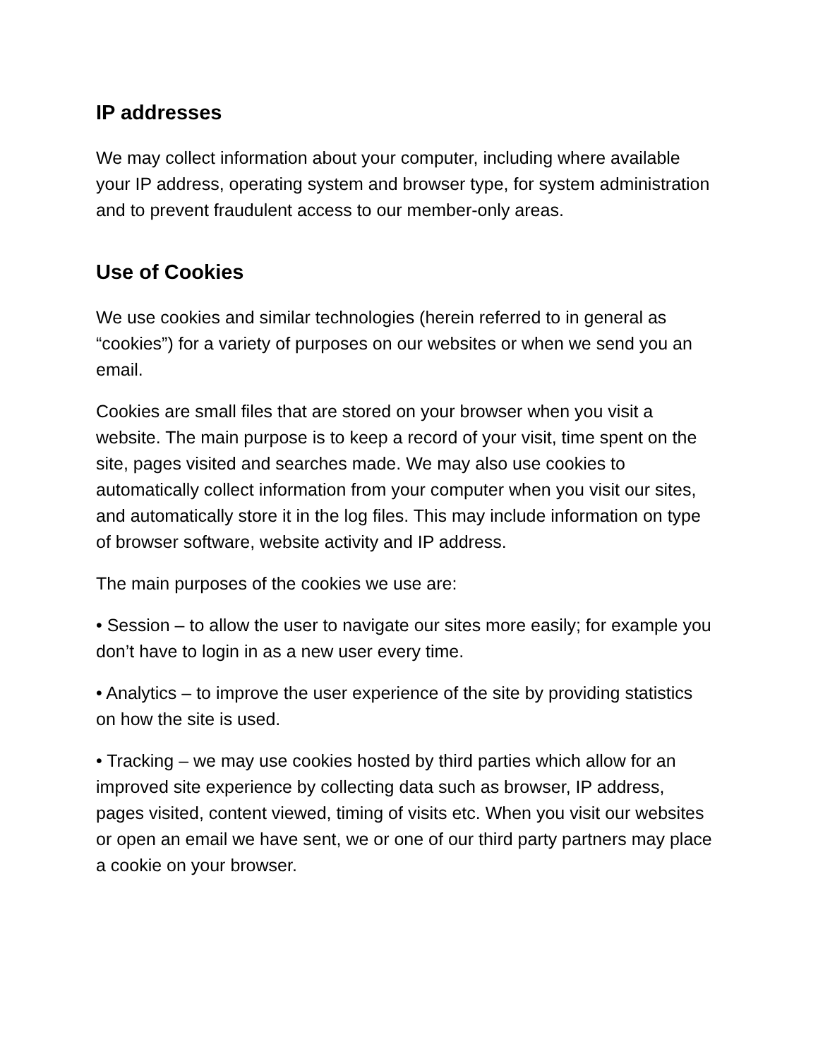IP addresses
We may collect information about your computer, including where available your IP address, operating system and browser type, for system administration and to prevent fraudulent access to our member-only areas.
Use of Cookies
We use cookies and similar technologies (herein referred to in general as “cookies”) for a variety of purposes on our websites or when we send you an email.
Cookies are small files that are stored on your browser when you visit a website. The main purpose is to keep a record of your visit, time spent on the site, pages visited and searches made. We may also use cookies to automatically collect information from your computer when you visit our sites, and automatically store it in the log files. This may include information on type of browser software, website activity and IP address.
The main purposes of the cookies we use are:
• Session – to allow the user to navigate our sites more easily; for example you don’t have to login in as a new user every time.
• Analytics – to improve the user experience of the site by providing statistics on how the site is used.
• Tracking – we may use cookies hosted by third parties which allow for an improved site experience by collecting data such as browser, IP address, pages visited, content viewed, timing of visits etc. When you visit our websites or open an email we have sent, we or one of our third party partners may place a cookie on your browser.